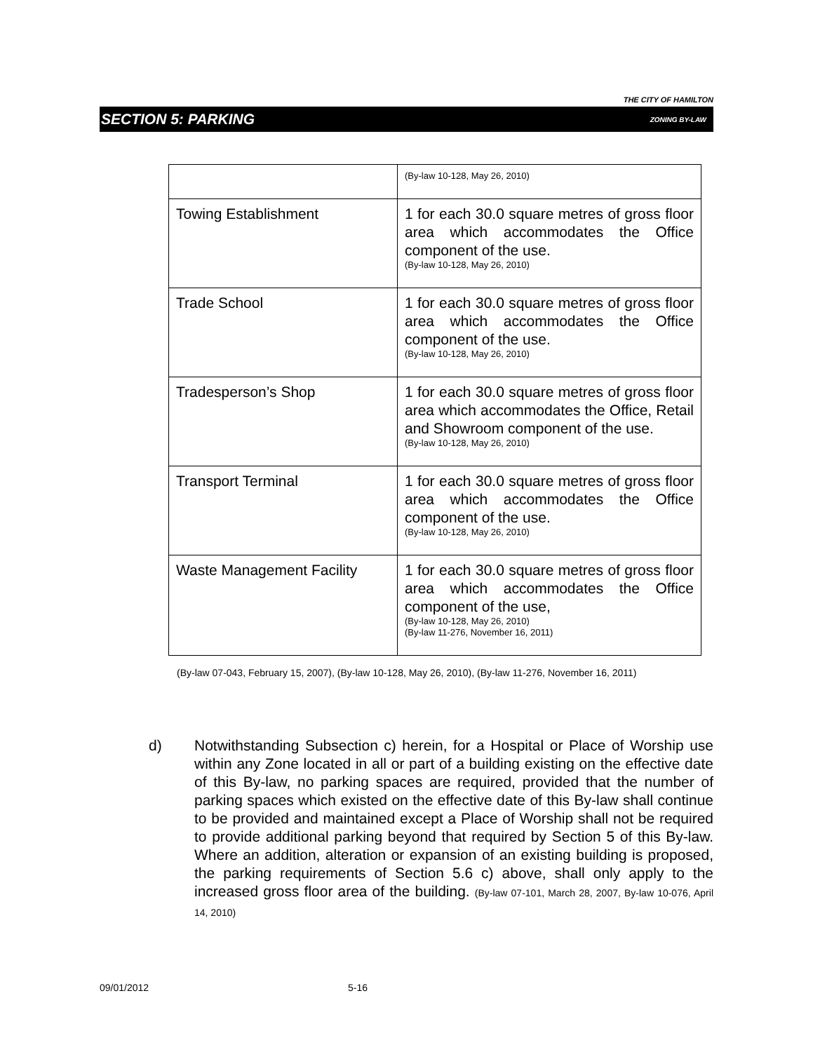THE CITY OF HAMILTON
SECTION 5: PARKING ZONING BY-LAW
| | (By-law 10-128, May 26, 2010) |
| Towing Establishment | 1 for each 30.0 square metres of gross floor area which accommodates the Office component of the use. (By-law 10-128, May 26, 2010) |
| Trade School | 1 for each 30.0 square metres of gross floor area which accommodates the Office component of the use. (By-law 10-128, May 26, 2010) |
| Tradesperson’s Shop | 1 for each 30.0 square metres of gross floor area which accommodates the Office, Retail and Showroom component of the use. (By-law 10-128, May 26, 2010) |
| Transport Terminal | 1 for each 30.0 square metres of gross floor area which accommodates the Office component of the use. (By-law 10-128, May 26, 2010) |
| Waste Management Facility | 1 for each 30.0 square metres of gross floor area which accommodates the Office component of the use, (By-law 10-128, May 26, 2010) (By-law 11-276, November 16, 2011) |
(By-law 07-043, February 15, 2007), (By-law 10-128, May 26, 2010), (By-law 11-276, November 16, 2011)
d) Notwithstanding Subsection c) herein, for a Hospital or Place of Worship use within any Zone located in all or part of a building existing on the effective date of this By-law, no parking spaces are required, provided that the number of parking spaces which existed on the effective date of this By-law shall continue to be provided and maintained except a Place of Worship shall not be required to provide additional parking beyond that required by Section 5 of this By-law. Where an addition, alteration or expansion of an existing building is proposed, the parking requirements of Section 5.6 c) above, shall only apply to the increased gross floor area of the building. (By-law 07-101, March 28, 2007, By-law 10-076, April 14, 2010)
09/01/2012 5-16